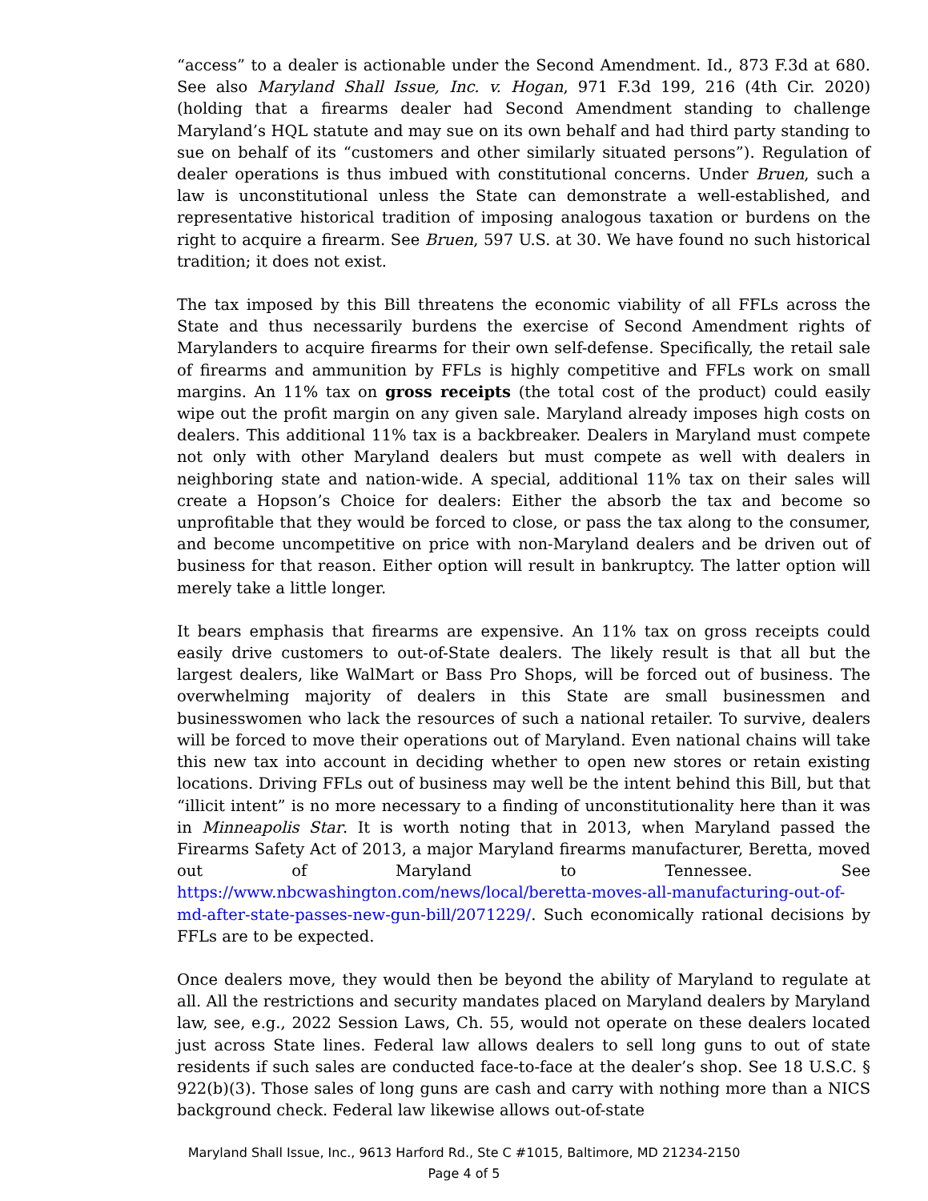“access” to a dealer is actionable under the Second Amendment. Id., 873 F.3d at 680. See also Maryland Shall Issue, Inc. v. Hogan, 971 F.3d 199, 216 (4th Cir. 2020) (holding that a firearms dealer had Second Amendment standing to challenge Maryland’s HQL statute and may sue on its own behalf and had third party standing to sue on behalf of its “customers and other similarly situated persons”). Regulation of dealer operations is thus imbued with constitutional concerns. Under Bruen, such a law is unconstitutional unless the State can demonstrate a well-established, and representative historical tradition of imposing analogous taxation or burdens on the right to acquire a firearm. See Bruen, 597 U.S. at 30. We have found no such historical tradition; it does not exist.
The tax imposed by this Bill threatens the economic viability of all FFLs across the State and thus necessarily burdens the exercise of Second Amendment rights of Marylanders to acquire firearms for their own self-defense. Specifically, the retail sale of firearms and ammunition by FFLs is highly competitive and FFLs work on small margins. An 11% tax on gross receipts (the total cost of the product) could easily wipe out the profit margin on any given sale. Maryland already imposes high costs on dealers. This additional 11% tax is a backbreaker. Dealers in Maryland must compete not only with other Maryland dealers but must compete as well with dealers in neighboring state and nation-wide. A special, additional 11% tax on their sales will create a Hopson’s Choice for dealers: Either the absorb the tax and become so unprofitable that they would be forced to close, or pass the tax along to the consumer, and become uncompetitive on price with non-Maryland dealers and be driven out of business for that reason. Either option will result in bankruptcy. The latter option will merely take a little longer.
It bears emphasis that firearms are expensive. An 11% tax on gross receipts could easily drive customers to out-of-State dealers. The likely result is that all but the largest dealers, like WalMart or Bass Pro Shops, will be forced out of business. The overwhelming majority of dealers in this State are small businessmen and businesswomen who lack the resources of such a national retailer. To survive, dealers will be forced to move their operations out of Maryland. Even national chains will take this new tax into account in deciding whether to open new stores or retain existing locations. Driving FFLs out of business may well be the intent behind this Bill, but that “illicit intent” is no more necessary to a finding of unconstitutionality here than it was in Minneapolis Star. It is worth noting that in 2013, when Maryland passed the Firearms Safety Act of 2013, a major Maryland firearms manufacturer, Beretta, moved out of Maryland to Tennessee. See https://www.nbcwashington.com/news/local/beretta-moves-all-manufacturing-out-of-md-after-state-passes-new-gun-bill/2071229/. Such economically rational decisions by FFLs are to be expected.
Once dealers move, they would then be beyond the ability of Maryland to regulate at all. All the restrictions and security mandates placed on Maryland dealers by Maryland law, see, e.g., 2022 Session Laws, Ch. 55, would not operate on these dealers located just across State lines. Federal law allows dealers to sell long guns to out of state residents if such sales are conducted face-to-face at the dealer’s shop. See 18 U.S.C. § 922(b)(3). Those sales of long guns are cash and carry with nothing more than a NICS background check. Federal law likewise allows out-of-state
Maryland Shall Issue, Inc., 9613 Harford Rd., Ste C #1015, Baltimore, MD 21234-2150
Page 4 of 5